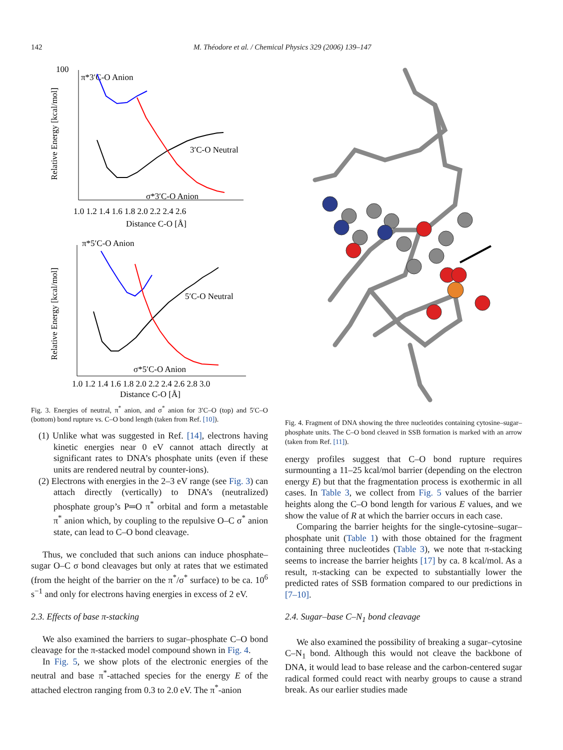142 M. Théodore et al. / Chemical Physics 329 (2006) 139–147
100
π*3′C-O Anion
3′C-O Neutral
σ*3′C-O Anion
1.0 1.2 1.4 1.6 1.8 2.0 2.2 2.4 2.6
Distance C-O [Å]
Relative Energy [kcal/mol]
π*5′C-O Anion
5′C-O Neutral
σ*5′C-O Anion
1.0 1.2 1.4 1.6 1.8 2.0 2.2 2.4 2.6 2.8 3.0
Distance C-O [Å]
Relative Energy [kcal/mol]
Fig. 3. Energies of neutral, π<sup>*</sup> anion, and σ<sup>*</sup> anion for 3′C–O (top) and 5′C–O (bottom) bond rupture vs. C–O bond length (taken from Ref. [10]).
(1) Unlike what was suggested in Ref. [14], electrons having kinetic energies near 0 eV cannot attach directly at significant rates to DNA’s phosphate units (even if these units are rendered neutral by counter-ions).
(2) Electrons with energies in the 2–3 eV range (see Fig. 3) can attach directly (vertically) to DNA’s (neutralized) phosphate group’s P═O π<sup>*</sup> orbital and form a metastable π<sup>*</sup> anion which, by coupling to the repulsive O–C σ<sup>*</sup> anion state, can lead to C–O bond cleavage.
Thus, we concluded that such anions can induce phosphate–sugar O–C σ bond cleavages but only at rates that we estimated (from the height of the barrier on the π<sup>*</sup>/σ<sup>*</sup> surface) to be ca. 10<sup>6</sup> s<sup>−1</sup> and only for electrons having energies in excess of 2 eV.
2.3. Effects of base π-stacking
We also examined the barriers to sugar–phosphate C–O bond cleavage for the π-stacked model compound shown in Fig. 4.
In Fig. 5, we show plots of the electronic energies of the neutral and base π<sup>*</sup>-attached species for the energy E of the attached electron ranging from 0.3 to 2.0 eV. The π<sup>*</sup>-anion
Fig. 4. Fragment of DNA showing the three nucleotides containing cytosine–sugar–phosphate units. The C–O bond cleaved in SSB formation is marked with an arrow (taken from Ref. [11]).
energy profiles suggest that C–O bond rupture requires surmounting a 11–25 kcal/mol barrier (depending on the electron energy E) but that the fragmentation process is exothermic in all cases. In Table 3, we collect from Fig. 5 values of the barrier heights along the C–O bond length for various E values, and we show the value of R at which the barrier occurs in each case.
Comparing the barrier heights for the single-cytosine–sugar–phosphate unit (Table 1) with those obtained for the fragment containing three nucleotides (Table 3), we note that π-stacking seems to increase the barrier heights [17] by ca. 8 kcal/mol. As a result, π-stacking can be expected to substantially lower the predicted rates of SSB formation compared to our predictions in [7–10].
2.4. Sugar–base C–N<sub>1</sub> bond cleavage
We also examined the possibility of breaking a sugar–cytosine C–N<sub>1</sub> bond. Although this would not cleave the backbone of DNA, it would lead to base release and the carbon-centered sugar radical formed could react with nearby groups to cause a strand break. As our earlier studies made